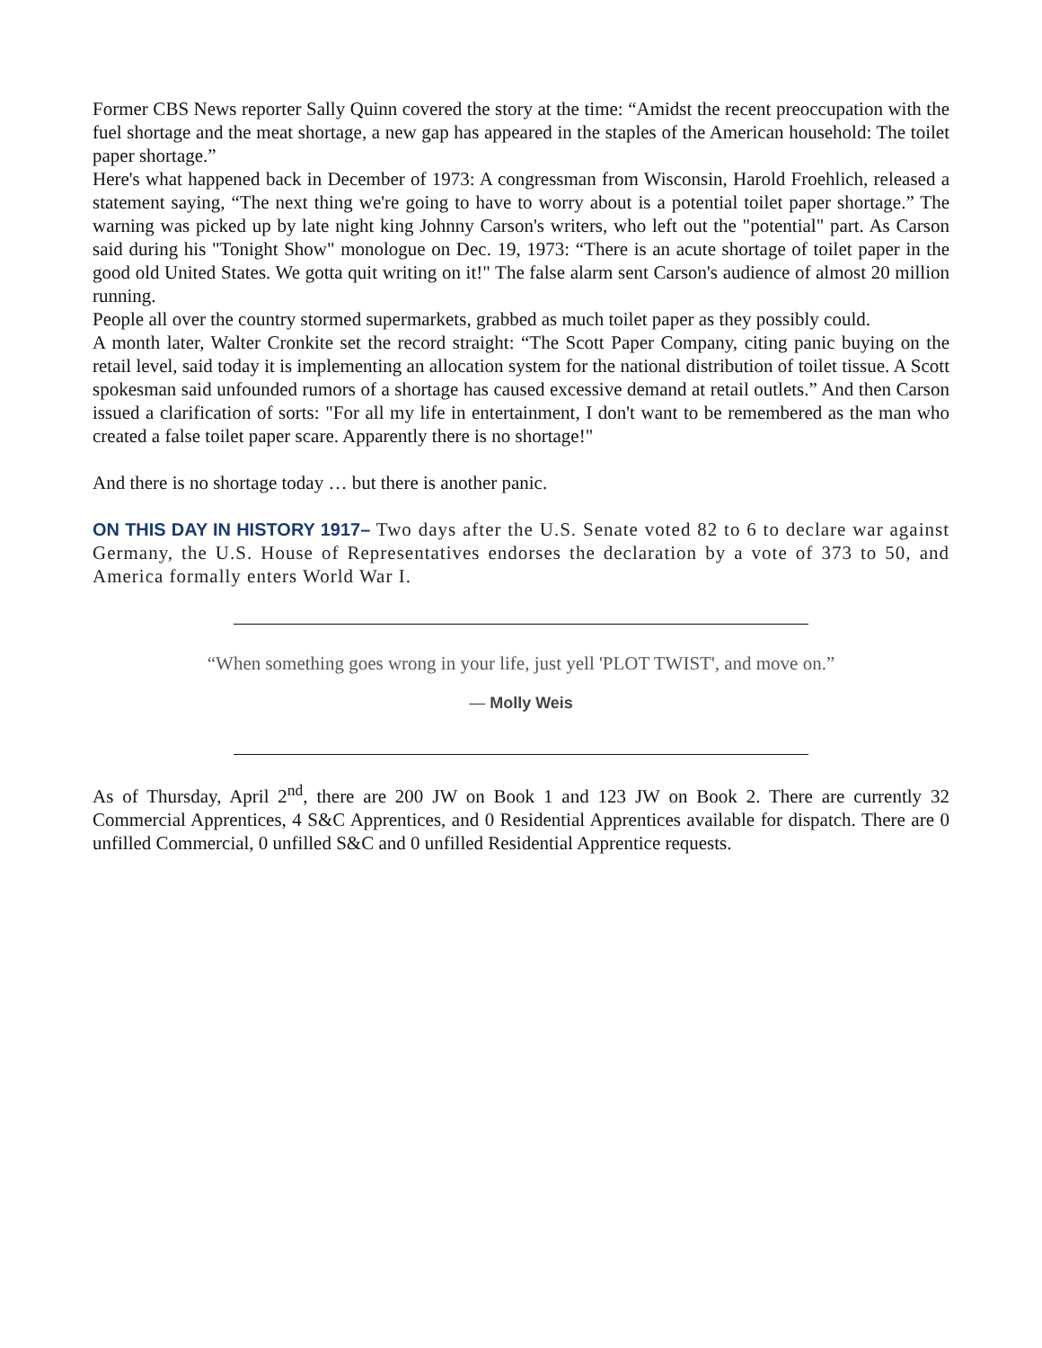Former CBS News reporter Sally Quinn covered the story at the time: “Amidst the recent preoccupation with the fuel shortage and the meat shortage, a new gap has appeared in the staples of the American household: The toilet paper shortage.”
Here's what happened back in December of 1973: A congressman from Wisconsin, Harold Froehlich, released a statement saying, “The next thing we're going to have to worry about is a potential toilet paper shortage.” The warning was picked up by late night king Johnny Carson's writers, who left out the "potential" part. As Carson said during his "Tonight Show" monologue on Dec. 19, 1973: “There is an acute shortage of toilet paper in the good old United States. We gotta quit writing on it!" The false alarm sent Carson's audience of almost 20 million running.
People all over the country stormed supermarkets, grabbed as much toilet paper as they possibly could.
A month later, Walter Cronkite set the record straight: “The Scott Paper Company, citing panic buying on the retail level, said today it is implementing an allocation system for the national distribution of toilet tissue. A Scott spokesman said unfounded rumors of a shortage has caused excessive demand at retail outlets.” And then Carson issued a clarification of sorts: "For all my life in entertainment, I don't want to be remembered as the man who created a false toilet paper scare. Apparently there is no shortage!"
And there is no shortage today … but there is another panic.
ON THIS DAY IN HISTORY 1917– Two days after the U.S. Senate voted 82 to 6 to declare war against Germany, the U.S. House of Representatives endorses the declaration by a vote of 373 to 50, and America formally enters World War I.
“When something goes wrong in your life, just yell 'PLOT TWIST', and move on.”
― Molly Weis
As of Thursday, April 2<sup>nd</sup>, there are 200 JW on Book 1 and 123 JW on Book 2. There are currently 32 Commercial Apprentices, 4 S&C Apprentices, and 0 Residential Apprentices available for dispatch. There are 0 unfilled Commercial, 0 unfilled S&C and 0 unfilled Residential Apprentice requests.